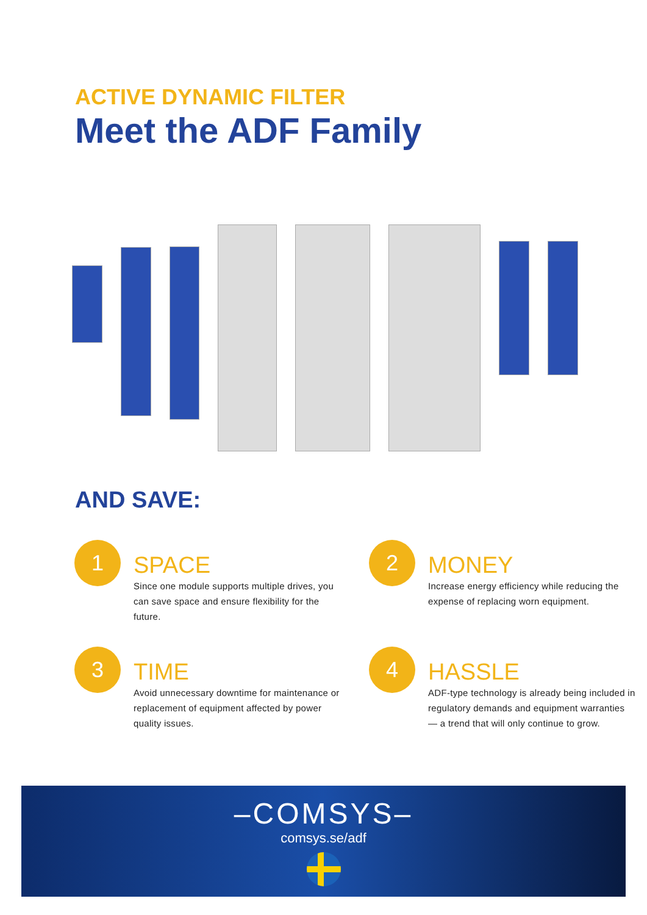ACTIVE DYNAMIC FILTER
Meet the ADF Family
AND SAVE:
1
SPACE
Since one module supports multiple drives, you can save space and ensure flexibility for the future.
2
MONEY
Increase energy efficiency while reducing the expense of replacing worn equipment.
3
TIME
Avoid unnecessary downtime for maintenance or replacement of equipment affected by power quality issues.
4
HASSLE
ADF-type technology is already being included in regulatory demands and equipment warranties — a trend that will only continue to grow.
–COMSYS–
comsys.se/adf